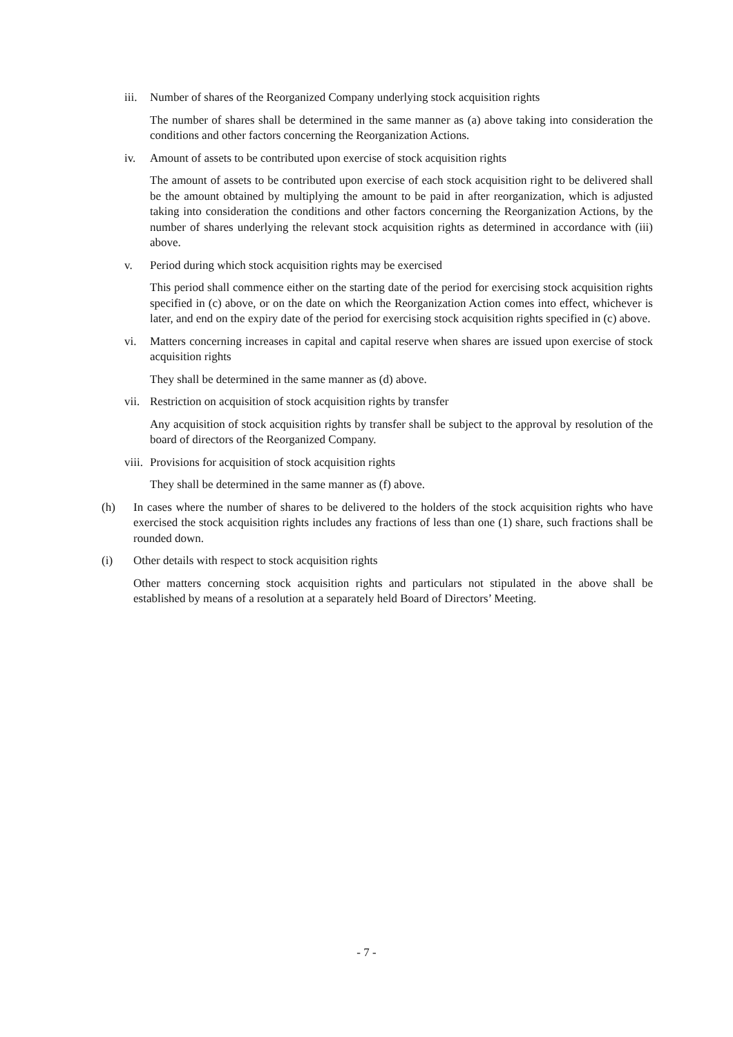iii. Number of shares of the Reorganized Company underlying stock acquisition rights
The number of shares shall be determined in the same manner as (a) above taking into consideration the conditions and other factors concerning the Reorganization Actions.
iv. Amount of assets to be contributed upon exercise of stock acquisition rights
The amount of assets to be contributed upon exercise of each stock acquisition right to be delivered shall be the amount obtained by multiplying the amount to be paid in after reorganization, which is adjusted taking into consideration the conditions and other factors concerning the Reorganization Actions, by the number of shares underlying the relevant stock acquisition rights as determined in accordance with (iii) above.
v. Period during which stock acquisition rights may be exercised
This period shall commence either on the starting date of the period for exercising stock acquisition rights specified in (c) above, or on the date on which the Reorganization Action comes into effect, whichever is later, and end on the expiry date of the period for exercising stock acquisition rights specified in (c) above.
vi. Matters concerning increases in capital and capital reserve when shares are issued upon exercise of stock acquisition rights
They shall be determined in the same manner as (d) above.
vii. Restriction on acquisition of stock acquisition rights by transfer
Any acquisition of stock acquisition rights by transfer shall be subject to the approval by resolution of the board of directors of the Reorganized Company.
viii. Provisions for acquisition of stock acquisition rights
They shall be determined in the same manner as (f) above.
(h) In cases where the number of shares to be delivered to the holders of the stock acquisition rights who have exercised the stock acquisition rights includes any fractions of less than one (1) share, such fractions shall be rounded down.
(i) Other details with respect to stock acquisition rights
Other matters concerning stock acquisition rights and particulars not stipulated in the above shall be established by means of a resolution at a separately held Board of Directors’ Meeting.
- 7 -